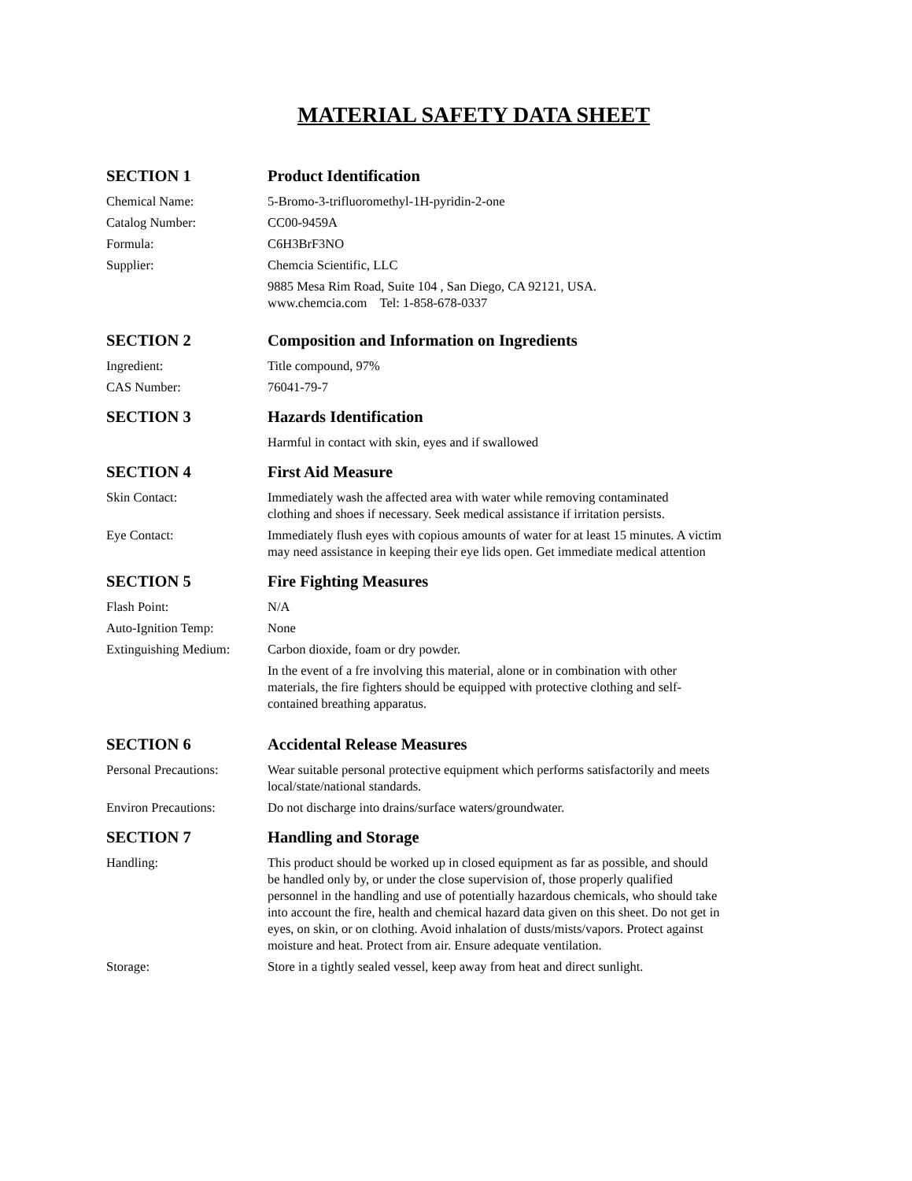MATERIAL SAFETY DATA SHEET
SECTION 1 Product Identification
Chemical Name: 5-Bromo-3-trifluoromethyl-1H-pyridin-2-one
Catalog Number: CC00-9459A
Formula: C6H3BrF3NO
Supplier: Chemcia Scientific, LLC
9885 Mesa Rim Road, Suite 104 , San Diego, CA 92121, USA.
www.chemcia.com Tel: 1-858-678-0337
SECTION 2 Composition and Information on Ingredients
Ingredient: Title compound, 97%
CAS Number: 76041-79-7
SECTION 3 Hazards Identification
Harmful in contact with skin, eyes and if swallowed
SECTION 4 First Aid Measure
Skin Contact: Immediately wash the affected area with water while removing contaminated
clothing and shoes if necessary. Seek medical assistance if irritation persists.
Eye Contact: Immediately flush eyes with copious amounts of water for at least 15 minutes. A victim
may need assistance in keeping their eye lids open. Get immediate medical attention
SECTION 5 Fire Fighting Measures
Flash Point: N/A
Auto-Ignition Temp: None
Extinguishing Medium:
Carbon dioxide, foam or dry powder.
In the event of a fre involving this material, alone or in combination with other
materials, the fire fighters should be equipped with protective clothing and self-
contained breathing apparatus.
SECTION 6 Accidental Release Measures
Personal Precautions:
Wear suitable personal protective equipment which performs satisfactorily and meets
local/state/national standards.
Environ Precautions: Do not discharge into drains/surface waters/groundwater.
SECTION 7 Handling and Storage
Handling: This product should be worked up in closed equipment as far as possible, and should
be handled only by, or under the close supervision of, those properly qualified
personnel in the handling and use of potentially hazardous chemicals, who should take
into account the fire, health and chemical hazard data given on this sheet. Do not get in
eyes, on skin, or on clothing. Avoid inhalation of dusts/mists/vapors. Protect against
moisture and heat. Protect from air. Ensure adequate ventilation.
Storage: Store in a tightly sealed vessel, keep away from heat and direct sunlight.